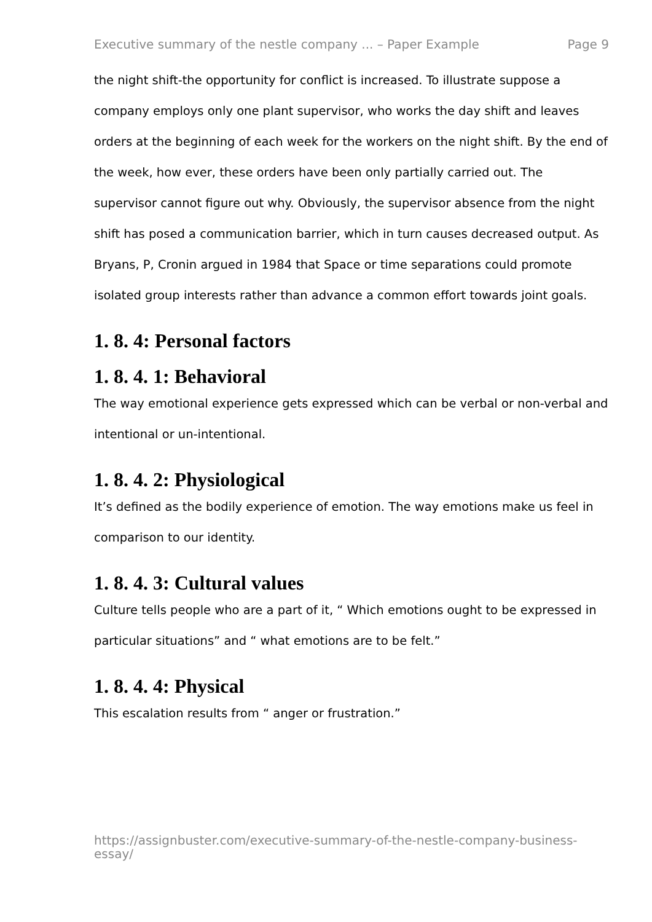Executive summary of the nestle company ... – Paper Example Page 9
the night shift-the opportunity for conflict is increased. To illustrate suppose a company employs only one plant supervisor, who works the day shift and leaves orders at the beginning of each week for the workers on the night shift. By the end of the week, how ever, these orders have been only partially carried out. The supervisor cannot figure out why. Obviously, the supervisor absence from the night shift has posed a communication barrier, which in turn causes decreased output. As Bryans, P, Cronin argued in 1984 that Space or time separations could promote isolated group interests rather than advance a common effort towards joint goals.
1. 8. 4: Personal factors
1. 8. 4. 1: Behavioral
The way emotional experience gets expressed which can be verbal or non-verbal and intentional or un-intentional.
1. 8. 4. 2: Physiological
It’s defined as the bodily experience of emotion. The way emotions make us feel in comparison to our identity.
1. 8. 4. 3: Cultural values
Culture tells people who are a part of it, “ Which emotions ought to be expressed in particular situations” and “ what emotions are to be felt.”
1. 8. 4. 4: Physical
This escalation results from “ anger or frustration.”
https://assignbuster.com/executive-summary-of-the-nestle-company-business-essay/